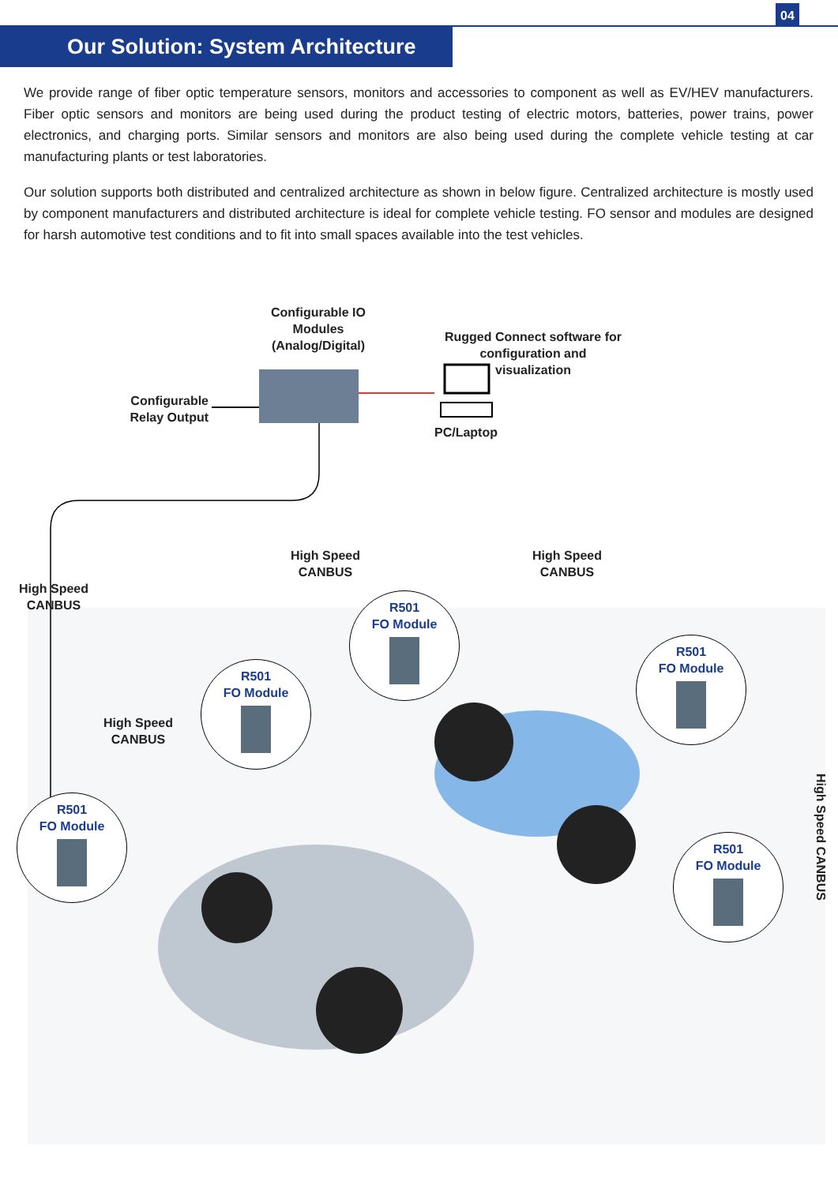04
Our Solution: System Architecture
We provide range of fiber optic temperature sensors, monitors and accessories to component as well as EV/HEV manufacturers. Fiber optic sensors and monitors are being used during the product testing of electric motors, batteries, power trains, power electronics, and charging ports. Similar sensors and monitors are also being used during the complete vehicle testing at car manufacturing plants or test laboratories.
Our solution supports both distributed and centralized architecture as shown in below figure. Centralized architecture is mostly used by component manufacturers and distributed architecture is ideal for complete vehicle testing. FO sensor and modules are designed for harsh automotive test conditions and to fit into small spaces available into the test vehicles.
Configurable IO Modules (Analog/Digital)
Rugged Connect software for configuration and visualization
Configurable Relay Output
PC/Laptop
High Speed CANBUS
High Speed CANBUS
High Speed CANBUS
High Speed CANBUS
High Speed CANBUS
R501
FO Module
R501
FO Module
R501
FO Module
R501
FO Module
R501
FO Module